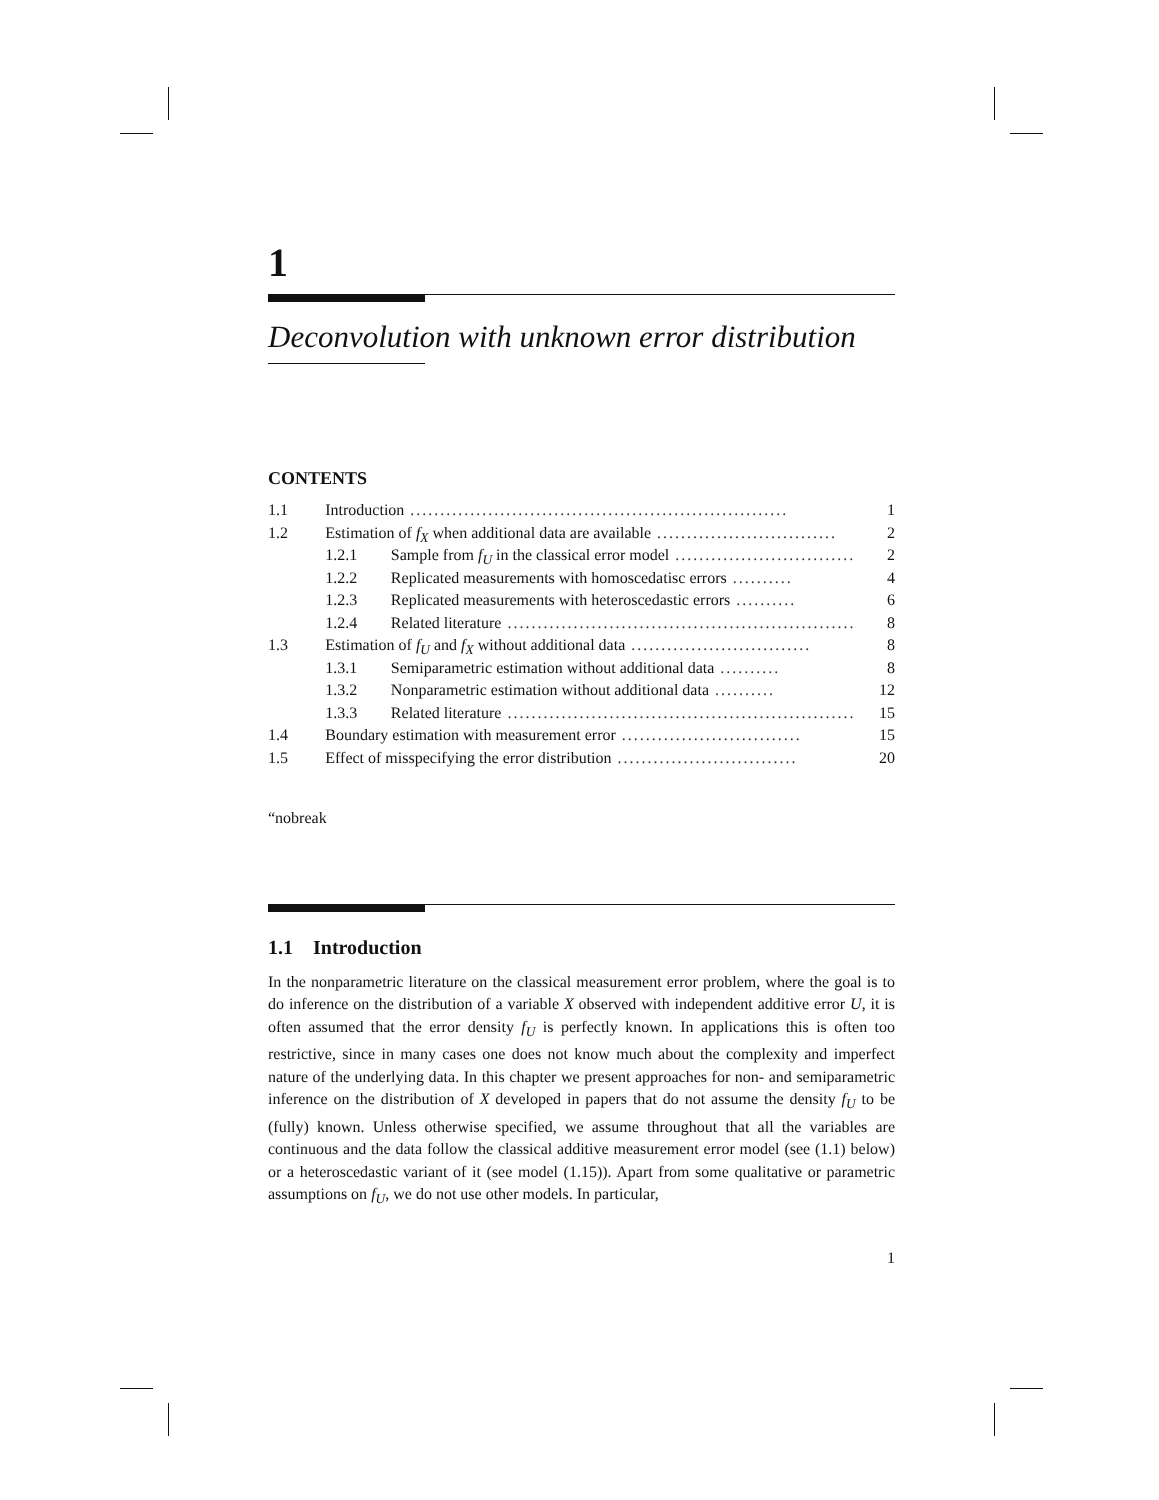1
Deconvolution with unknown error distribution
CONTENTS
| 1.1 | Introduction ............................................................... | | 1 |
| 1.2 | Estimation of f<sub>X</sub> when additional data are available .............................. | | 2 |
| | 1.2.1 | Sample from f<sub>U</sub> in the classical error model .............................. | 2 |
| | 1.2.2 | Replicated measurements with homoscedatisc errors .......... | 4 |
| | 1.2.3 | Replicated measurements with heteroscedastic errors .......... | 6 |
| | 1.2.4 | Related literature .......................................................... | 8 |
| 1.3 | Estimation of f<sub>U</sub> and f<sub>X</sub> without additional data .............................. | | 8 |
| | 1.3.1 | Semiparametric estimation without additional data .......... | 8 |
| | 1.3.2 | Nonparametric estimation without additional data .......... | 12 |
| | 1.3.3 | Related literature .......................................................... | 15 |
| 1.4 | Boundary estimation with measurement error .............................. | | 15 |
| 1.5 | Effect of misspecifying the error distribution .............................. | | 20 |
“nobreak
1.1 Introduction
In the nonparametric literature on the classical measurement error problem, where the goal is to do inference on the distribution of a variable X observed with independent additive error U, it is often assumed that the error density f<sub>U</sub> is perfectly known. In applications this is often too restrictive, since in many cases one does not know much about the complexity and imperfect nature of the underlying data. In this chapter we present approaches for non- and semiparametric inference on the distribution of X developed in papers that do not assume the density f<sub>U</sub> to be (fully) known. Unless otherwise specified, we assume throughout that all the variables are continuous and the data follow the classical additive measurement error model (see (1.1) below) or a heteroscedastic variant of it (see model (1.15)). Apart from some qualitative or parametric assumptions on f<sub>U</sub>, we do not use other models. In particular,
1